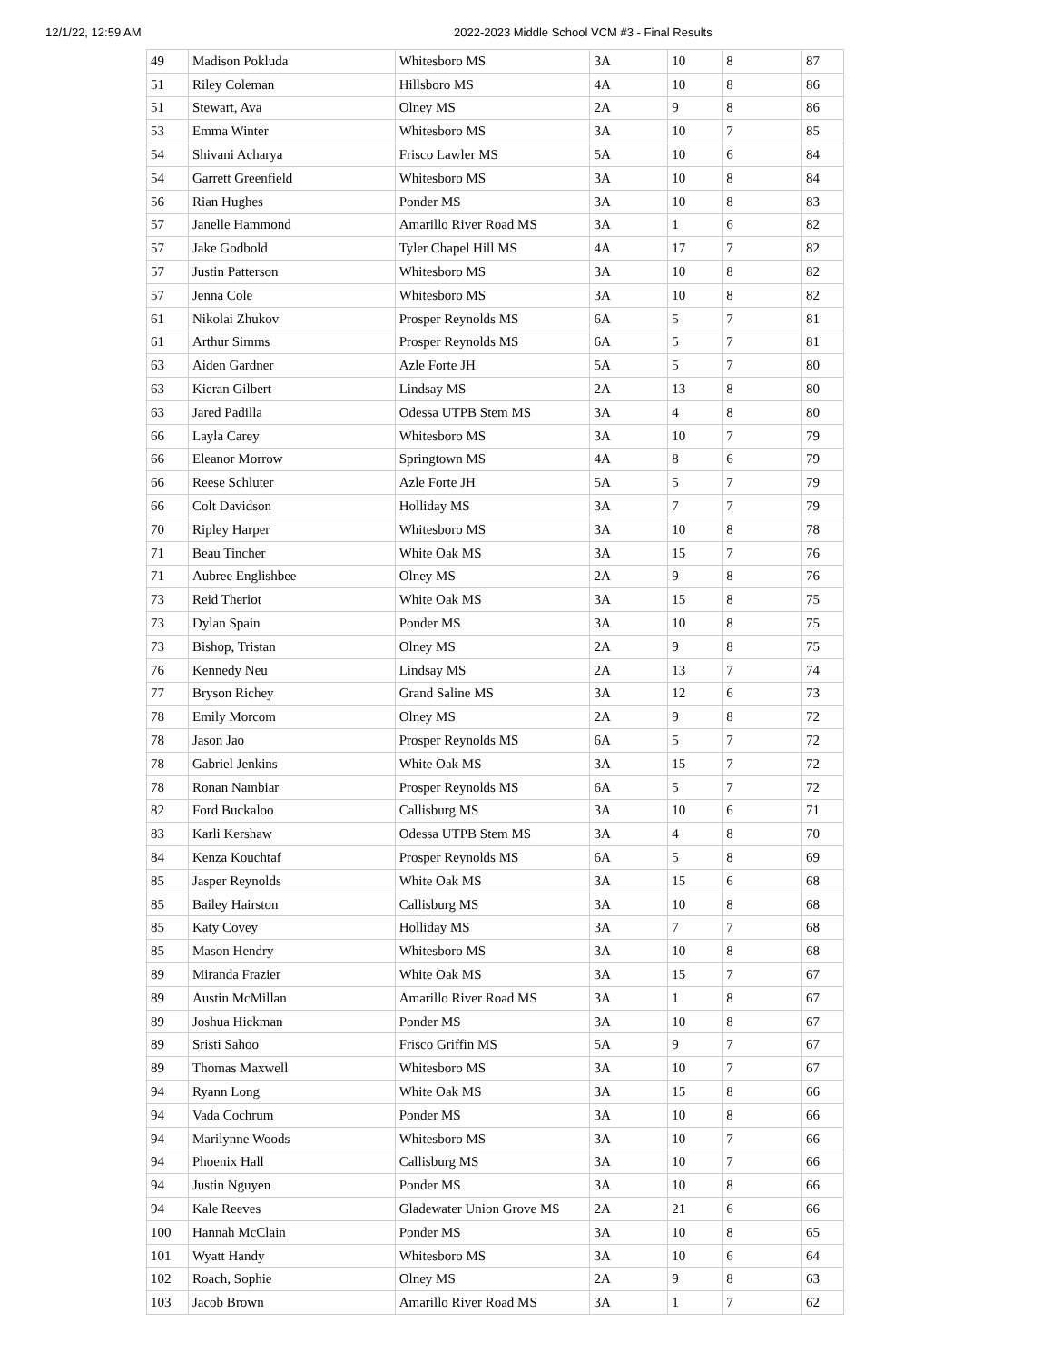12/1/22, 12:59 AM 2022-2023 Middle School VCM #3 - Final Results
| 49 | Madison Pokluda | Whitesboro MS | 3A | 10 | 8 | 87 |
| 51 | Riley Coleman | Hillsboro MS | 4A | 10 | 8 | 86 |
| 51 | Stewart, Ava | Olney MS | 2A | 9 | 8 | 86 |
| 53 | Emma Winter | Whitesboro MS | 3A | 10 | 7 | 85 |
| 54 | Shivani Acharya | Frisco Lawler MS | 5A | 10 | 6 | 84 |
| 54 | Garrett Greenfield | Whitesboro MS | 3A | 10 | 8 | 84 |
| 56 | Rian Hughes | Ponder MS | 3A | 10 | 8 | 83 |
| 57 | Janelle Hammond | Amarillo River Road MS | 3A | 1 | 6 | 82 |
| 57 | Jake Godbold | Tyler Chapel Hill MS | 4A | 17 | 7 | 82 |
| 57 | Justin Patterson | Whitesboro MS | 3A | 10 | 8 | 82 |
| 57 | Jenna Cole | Whitesboro MS | 3A | 10 | 8 | 82 |
| 61 | Nikolai Zhukov | Prosper Reynolds MS | 6A | 5 | 7 | 81 |
| 61 | Arthur Simms | Prosper Reynolds MS | 6A | 5 | 7 | 81 |
| 63 | Aiden Gardner | Azle Forte JH | 5A | 5 | 7 | 80 |
| 63 | Kieran Gilbert | Lindsay MS | 2A | 13 | 8 | 80 |
| 63 | Jared Padilla | Odessa UTPB Stem MS | 3A | 4 | 8 | 80 |
| 66 | Layla Carey | Whitesboro MS | 3A | 10 | 7 | 79 |
| 66 | Eleanor Morrow | Springtown MS | 4A | 8 | 6 | 79 |
| 66 | Reese Schluter | Azle Forte JH | 5A | 5 | 7 | 79 |
| 66 | Colt Davidson | Holliday MS | 3A | 7 | 7 | 79 |
| 70 | Ripley Harper | Whitesboro MS | 3A | 10 | 8 | 78 |
| 71 | Beau Tincher | White Oak MS | 3A | 15 | 7 | 76 |
| 71 | Aubree Englishbee | Olney MS | 2A | 9 | 8 | 76 |
| 73 | Reid Theriot | White Oak MS | 3A | 15 | 8 | 75 |
| 73 | Dylan Spain | Ponder MS | 3A | 10 | 8 | 75 |
| 73 | Bishop, Tristan | Olney MS | 2A | 9 | 8 | 75 |
| 76 | Kennedy Neu | Lindsay MS | 2A | 13 | 7 | 74 |
| 77 | Bryson Richey | Grand Saline MS | 3A | 12 | 6 | 73 |
| 78 | Emily Morcom | Olney MS | 2A | 9 | 8 | 72 |
| 78 | Jason Jao | Prosper Reynolds MS | 6A | 5 | 7 | 72 |
| 78 | Gabriel Jenkins | White Oak MS | 3A | 15 | 7 | 72 |
| 78 | Ronan Nambiar | Prosper Reynolds MS | 6A | 5 | 7 | 72 |
| 82 | Ford Buckaloo | Callisburg MS | 3A | 10 | 6 | 71 |
| 83 | Karli Kershaw | Odessa UTPB Stem MS | 3A | 4 | 8 | 70 |
| 84 | Kenza Kouchtaf | Prosper Reynolds MS | 6A | 5 | 8 | 69 |
| 85 | Jasper Reynolds | White Oak MS | 3A | 15 | 6 | 68 |
| 85 | Bailey Hairston | Callisburg MS | 3A | 10 | 8 | 68 |
| 85 | Katy Covey | Holliday MS | 3A | 7 | 7 | 68 |
| 85 | Mason Hendry | Whitesboro MS | 3A | 10 | 8 | 68 |
| 89 | Miranda Frazier | White Oak MS | 3A | 15 | 7 | 67 |
| 89 | Austin McMillan | Amarillo River Road MS | 3A | 1 | 8 | 67 |
| 89 | Joshua Hickman | Ponder MS | 3A | 10 | 8 | 67 |
| 89 | Sristi Sahoo | Frisco Griffin MS | 5A | 9 | 7 | 67 |
| 89 | Thomas Maxwell | Whitesboro MS | 3A | 10 | 7 | 67 |
| 94 | Ryann Long | White Oak MS | 3A | 15 | 8 | 66 |
| 94 | Vada Cochrum | Ponder MS | 3A | 10 | 8 | 66 |
| 94 | Marilynne Woods | Whitesboro MS | 3A | 10 | 7 | 66 |
| 94 | Phoenix Hall | Callisburg MS | 3A | 10 | 7 | 66 |
| 94 | Justin Nguyen | Ponder MS | 3A | 10 | 8 | 66 |
| 94 | Kale Reeves | Gladewater Union Grove MS | 2A | 21 | 6 | 66 |
| 100 | Hannah McClain | Ponder MS | 3A | 10 | 8 | 65 |
| 101 | Wyatt Handy | Whitesboro MS | 3A | 10 | 6 | 64 |
| 102 | Roach, Sophie | Olney MS | 2A | 9 | 8 | 63 |
| 103 | Jacob Brown | Amarillo River Road MS | 3A | 1 | 7 | 62 |